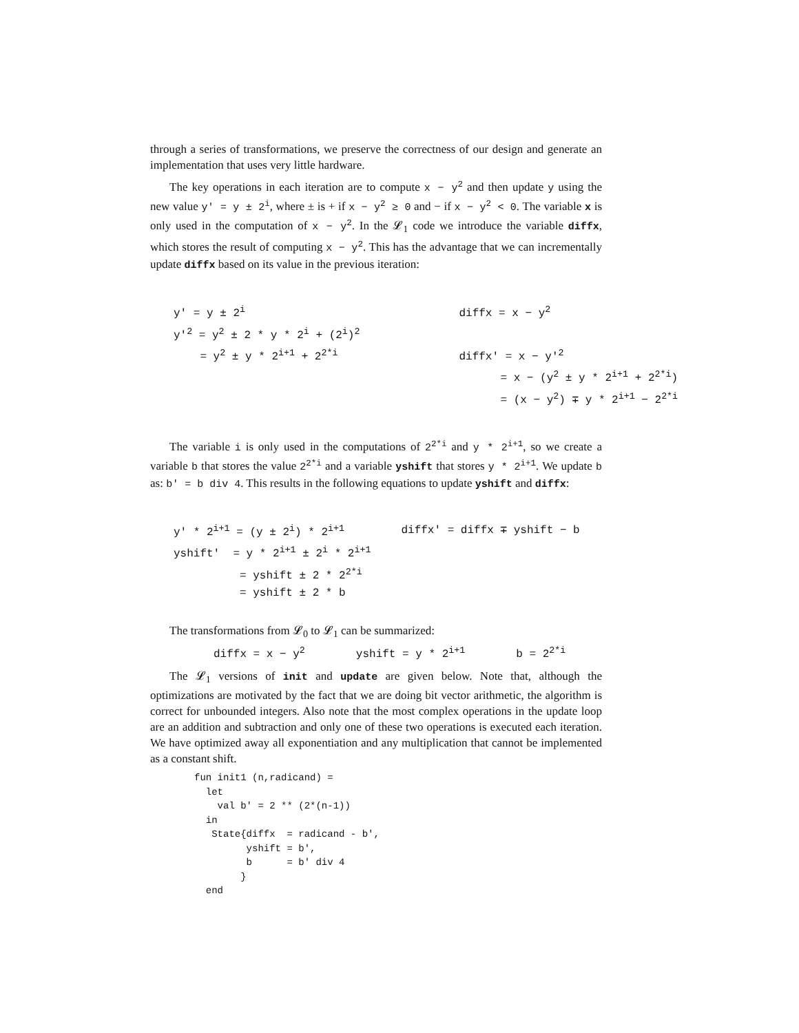through a series of transformations, we preserve the correctness of our design and generate an implementation that uses very little hardware.
The key operations in each iteration are to compute x − y<sup>2</sup> and then update y using the new value y′ = y ± 2<sup>i</sup>, where ± is + if x − y<sup>2</sup> ≥ 0 and − if x − y<sup>2</sup> < 0. The variable x is only used in the computation of x − y<sup>2</sup>. In the 𝓛<sub>1</sub> code we introduce the variable diffx, which stores the result of computing x − y<sup>2</sup>. This has the advantage that we can incrementally update diffx based on its value in the previous iteration:
| y' = y ± 2<sup>i</sup> | diffx = x − y<sup>2</sup> |
| y′<sup>2</sup> = y<sup>2</sup> ± 2 * y * 2<sup>i</sup> + (2<sup>i</sup>)<sup>2</sup> | |
| = y<sup>2</sup> ± y * 2<sup>i+1</sup> + 2<sup>2*i</sup> | diffx' = x − y′<sup>2</sup> |
| | = x − (y<sup>2</sup> ± y * 2<sup>i+1</sup> + 2<sup>2*i</sup>) |
| | = (x − y<sup>2</sup>) ∓ y * 2<sup>i+1</sup> − 2<sup>2*i</sup> |
The variable i is only used in the computations of 2<sup>2*i</sup> and y * 2<sup>i+1</sup>, so we create a variable b that stores the value 2<sup>2*i</sup> and a variable yshift that stores y * 2<sup>i+1</sup>. We update b as: b' = b div 4. This results in the following equations to update yshift and diffx:
| y′ * 2<sup>i+1</sup> = (y ± 2<sup>i</sup>) * 2<sup>i+1</sup> | diffx′ = diffx ∓ yshift − b |
| yshift′ = y * 2<sup>i+1</sup> ± 2<sup>i</sup> * 2<sup>i+1</sup> | |
| = yshift ± 2 * 2<sup>2*i</sup> | |
| = yshift ± 2 * b | |
The transformations from 𝓛<sub>0</sub> to 𝓛<sub>1</sub> can be summarized:
| diffx = x − y<sup>2</sup> | yshift = y * 2<sup>i+1</sup> | b = 2<sup>2*i</sup> |
The 𝓛<sub>1</sub> versions of init and update are given below. Note that, although the optimizations are motivated by the fact that we are doing bit vector arithmetic, the algorithm is correct for unbounded integers. Also note that the most complex operations in the update loop are an addition and subtraction and only one of these two operations is executed each iteration. We have optimized away all exponentiation and any multiplication that cannot be implemented as a constant shift.
fun init1 (n,radicand) =
  let
    val b' = 2 ** (2*(n-1))
  in
   State{diffx  = radicand - b',
         yshift = b',
         b      = b' div 4
        }
  end